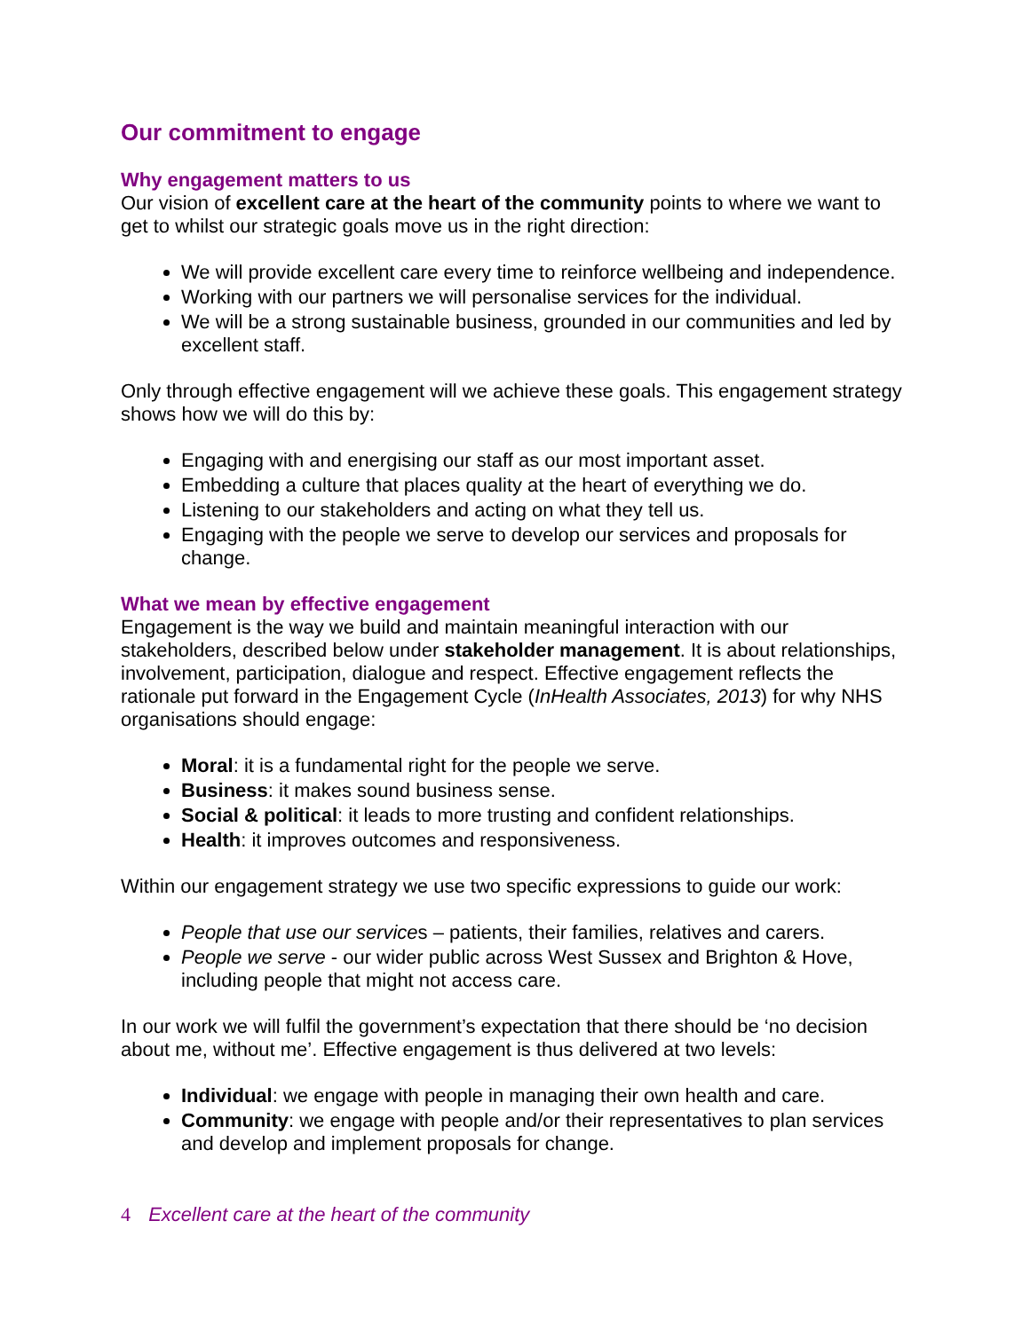Our commitment to engage
Why engagement matters to us
Our vision of excellent care at the heart of the community points to where we want to get to whilst our strategic goals move us in the right direction:
We will provide excellent care every time to reinforce wellbeing and independence.
Working with our partners we will personalise services for the individual.
We will be a strong sustainable business, grounded in our communities and led by excellent staff.
Only through effective engagement will we achieve these goals. This engagement strategy shows how we will do this by:
Engaging with and energising our staff as our most important asset.
Embedding a culture that places quality at the heart of everything we do.
Listening to our stakeholders and acting on what they tell us.
Engaging with the people we serve to develop our services and proposals for change.
What we mean by effective engagement
Engagement is the way we build and maintain meaningful interaction with our stakeholders, described below under stakeholder management. It is about relationships, involvement, participation, dialogue and respect. Effective engagement reflects the rationale put forward in the Engagement Cycle (InHealth Associates, 2013) for why NHS organisations should engage:
Moral: it is a fundamental right for the people we serve.
Business: it makes sound business sense.
Social & political: it leads to more trusting and confident relationships.
Health: it improves outcomes and responsiveness.
Within our engagement strategy we use two specific expressions to guide our work:
People that use our services – patients, their families, relatives and carers.
People we serve - our wider public across West Sussex and Brighton & Hove, including people that might not access care.
In our work we will fulfil the government’s expectation that there should be ‘no decision about me, without me’. Effective engagement is thus delivered at two levels:
Individual: we engage with people in managing their own health and care.
Community: we engage with people and/or their representatives to plan services and develop and implement proposals for change.
4 Excellent care at the heart of the community